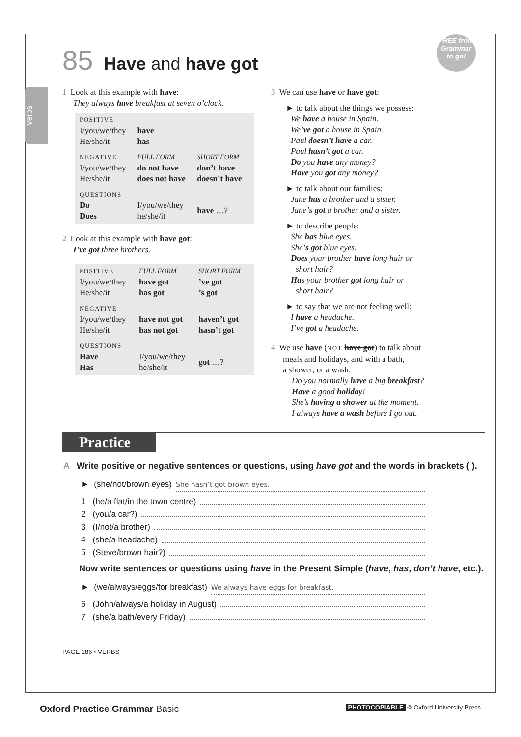Verbs
FREE from
Grammar
to go!
85 Have and have got
1 Look at this example with have:
They always have breakfast at seven o’clock.
| POSITIVE | | |
| I/you/we/they He/she/it | have has | |
| NEGATIVE | FULL FORM | SHORT FORM |
| I/you/we/they He/she/it | do not have does not have | don’t have doesn’t have |
| QUESTIONS | | |
| Do Does | I/you/we/they he/she/it | have …? |
2 Look at this example with have got:
I’ve got three brothers.
| POSITIVE | FULL FORM | SHORT FORM |
| I/you/we/they He/she/it | have got has got | ’ve got ’s got |
| NEGATIVE | | |
| I/you/we/they He/she/it | have not got has not got | haven’t got hasn’t got |
| QUESTIONS | | |
| Have Has | I/you/we/they he/she/it | got …? |
3 We can use have or have got:
► to talk about the things we possess:
We have a house in Spain.
We’ve got a house in Spain.
Paul doesn’t have a car.
Paul hasn’t got a car.
Do you have any money?
Have you got any money?
► to talk about our families:
Jane has a brother and a sister.
Jane’s got a brother and a sister.
► to describe people:
She has blue eyes.
She’s got blue eyes.
Does your brother have long hair or
short hair?
Has your brother got long hair or
short hair?
► to say that we are not feeling well:
I have a headache.
I’ve got a headache.
4 We use have (NOT have got) to talk about
meals and holidays, and with a bath,
a shower, or a wash:
Do you normally have a big breakfast?
Have a good holiday!
She’s having a shower at the moment.
I always have a wash before I go out.
Practice
A Write positive or negative sentences or questions, using have got and the words in brackets ( ).
► (she/not/brown eyes) She hasn’t got brown eyes.
1 (he/a flat/in the town centre)
2 (you/a car?)
3 (I/not/a brother)
4 (she/a headache)
5 (Steve/brown hair?)
Now write sentences or questions using have in the Present Simple (have, has, don’t have, etc.).
► (we/always/eggs/for breakfast) We always have eggs for breakfast.
6 (John/always/a holiday in August)
7 (she/a bath/every Friday)
PAGE 186 • VERBS
Oxford Practice Grammar Basic PHOTOCOPIABLE © Oxford University Press